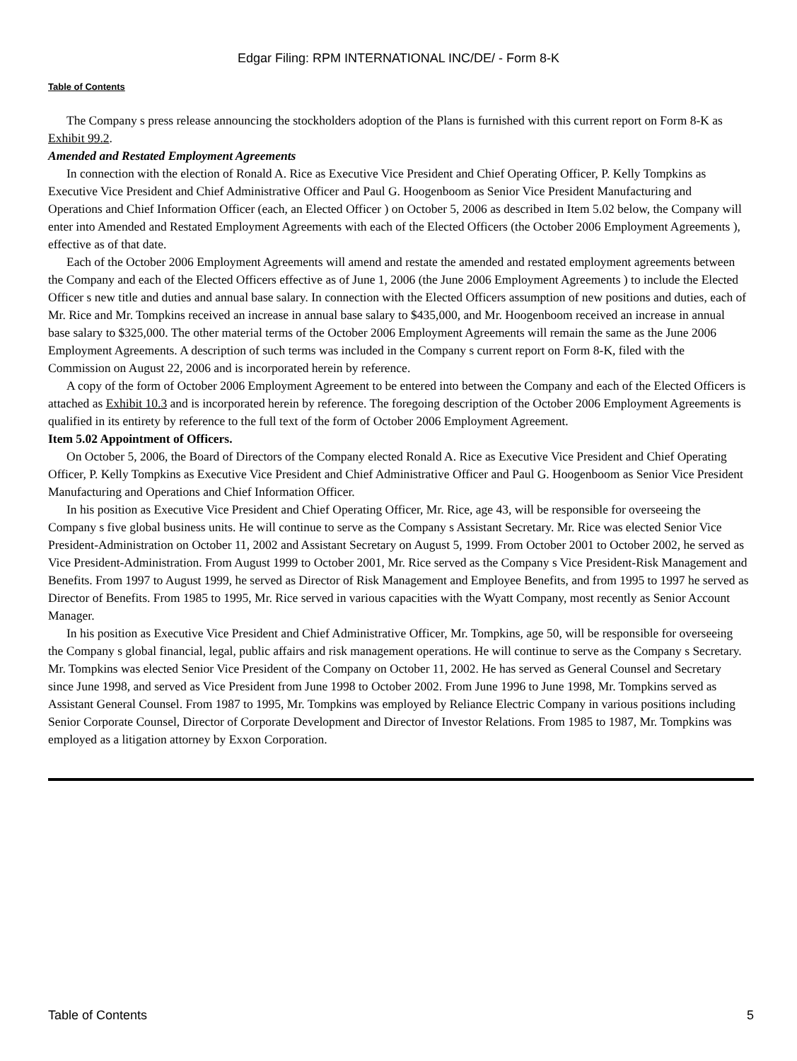Edgar Filing: RPM INTERNATIONAL INC/DE/ - Form 8-K
Table of Contents
The Company s press release announcing the stockholders adoption of the Plans is furnished with this current report on Form 8-K as Exhibit 99.2.
Amended and Restated Employment Agreements
In connection with the election of Ronald A. Rice as Executive Vice President and Chief Operating Officer, P. Kelly Tompkins as Executive Vice President and Chief Administrative Officer and Paul G. Hoogenboom as Senior Vice President Manufacturing and Operations and Chief Information Officer (each, an Elected Officer ) on October 5, 2006 as described in Item 5.02 below, the Company will enter into Amended and Restated Employment Agreements with each of the Elected Officers (the October 2006 Employment Agreements ), effective as of that date.
Each of the October 2006 Employment Agreements will amend and restate the amended and restated employment agreements between the Company and each of the Elected Officers effective as of June 1, 2006 (the June 2006 Employment Agreements ) to include the Elected Officer s new title and duties and annual base salary. In connection with the Elected Officers assumption of new positions and duties, each of Mr. Rice and Mr. Tompkins received an increase in annual base salary to $435,000, and Mr. Hoogenboom received an increase in annual base salary to $325,000. The other material terms of the October 2006 Employment Agreements will remain the same as the June 2006 Employment Agreements. A description of such terms was included in the Company s current report on Form 8-K, filed with the Commission on August 22, 2006 and is incorporated herein by reference.
A copy of the form of October 2006 Employment Agreement to be entered into between the Company and each of the Elected Officers is attached as Exhibit 10.3 and is incorporated herein by reference. The foregoing description of the October 2006 Employment Agreements is qualified in its entirety by reference to the full text of the form of October 2006 Employment Agreement.
Item 5.02 Appointment of Officers.
On October 5, 2006, the Board of Directors of the Company elected Ronald A. Rice as Executive Vice President and Chief Operating Officer, P. Kelly Tompkins as Executive Vice President and Chief Administrative Officer and Paul G. Hoogenboom as Senior Vice President Manufacturing and Operations and Chief Information Officer.
In his position as Executive Vice President and Chief Operating Officer, Mr. Rice, age 43, will be responsible for overseeing the Company s five global business units. He will continue to serve as the Company s Assistant Secretary. Mr. Rice was elected Senior Vice President-Administration on October 11, 2002 and Assistant Secretary on August 5, 1999. From October 2001 to October 2002, he served as Vice President-Administration. From August 1999 to October 2001, Mr. Rice served as the Company s Vice President-Risk Management and Benefits. From 1997 to August 1999, he served as Director of Risk Management and Employee Benefits, and from 1995 to 1997 he served as Director of Benefits. From 1985 to 1995, Mr. Rice served in various capacities with the Wyatt Company, most recently as Senior Account Manager.
In his position as Executive Vice President and Chief Administrative Officer, Mr. Tompkins, age 50, will be responsible for overseeing the Company s global financial, legal, public affairs and risk management operations. He will continue to serve as the Company s Secretary. Mr. Tompkins was elected Senior Vice President of the Company on October 11, 2002. He has served as General Counsel and Secretary since June 1998, and served as Vice President from June 1998 to October 2002. From June 1996 to June 1998, Mr. Tompkins served as Assistant General Counsel. From 1987 to 1995, Mr. Tompkins was employed by Reliance Electric Company in various positions including Senior Corporate Counsel, Director of Corporate Development and Director of Investor Relations. From 1985 to 1987, Mr. Tompkins was employed as a litigation attorney by Exxon Corporation.
Table of Contents 5